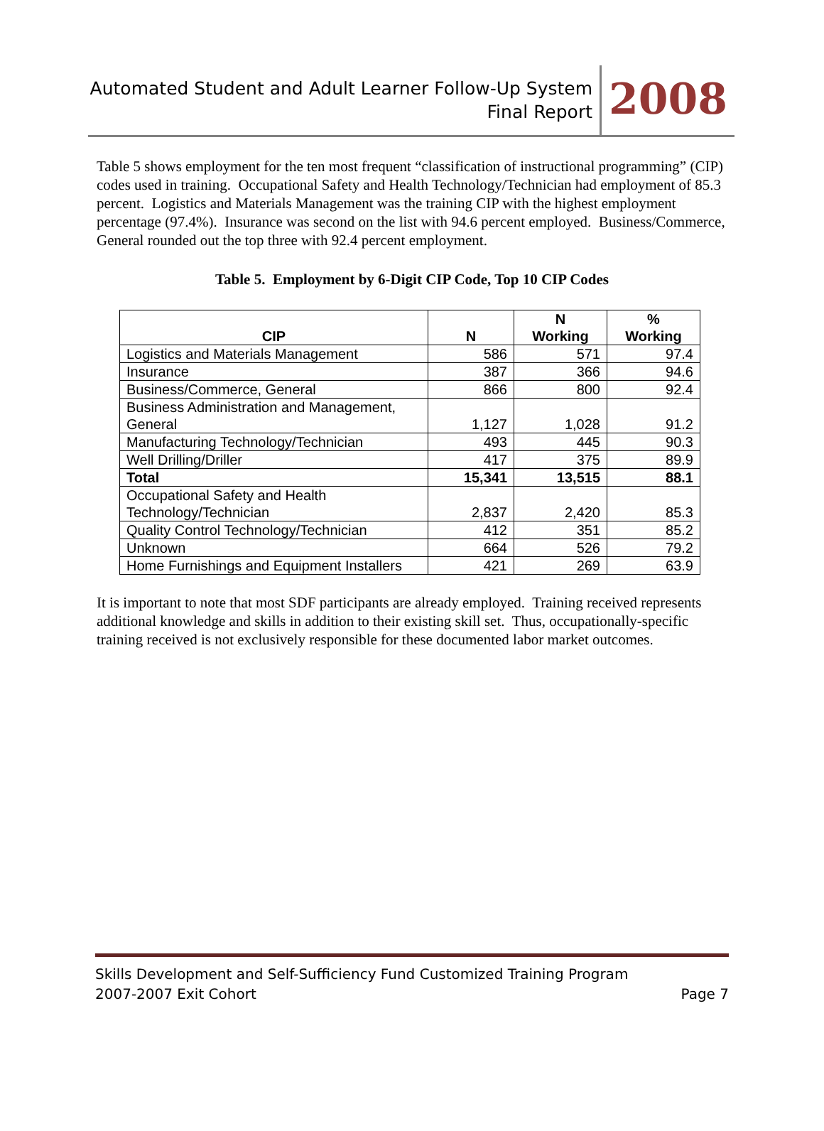Automated Student and Adult Learner Follow-Up System
Final Report
2008
Table 5 shows employment for the ten most frequent “classification of instructional programming” (CIP) codes used in training. Occupational Safety and Health Technology/Technician had employment of 85.3 percent. Logistics and Materials Management was the training CIP with the highest employment percentage (97.4%). Insurance was second on the list with 94.6 percent employed. Business/Commerce, General rounded out the top three with 92.4 percent employment.
Table 5. Employment by 6-Digit CIP Code, Top 10 CIP Codes
| CIP | N | N Working | % Working |
| --- | --- | --- | --- |
| Logistics and Materials Management | 586 | 571 | 97.4 |
| Insurance | 387 | 366 | 94.6 |
| Business/Commerce, General | 866 | 800 | 92.4 |
| Business Administration and Management, General | 1,127 | 1,028 | 91.2 |
| Manufacturing Technology/Technician | 493 | 445 | 90.3 |
| Well Drilling/Driller | 417 | 375 | 89.9 |
| Total | 15,341 | 13,515 | 88.1 |
| Occupational Safety and Health Technology/Technician | 2,837 | 2,420 | 85.3 |
| Quality Control Technology/Technician | 412 | 351 | 85.2 |
| Unknown | 664 | 526 | 79.2 |
| Home Furnishings and Equipment Installers | 421 | 269 | 63.9 |
It is important to note that most SDF participants are already employed. Training received represents additional knowledge and skills in addition to their existing skill set. Thus, occupationally-specific training received is not exclusively responsible for these documented labor market outcomes.
Skills Development and Self-Sufficiency Fund Customized Training Program
2007-2007 Exit Cohort Page 7